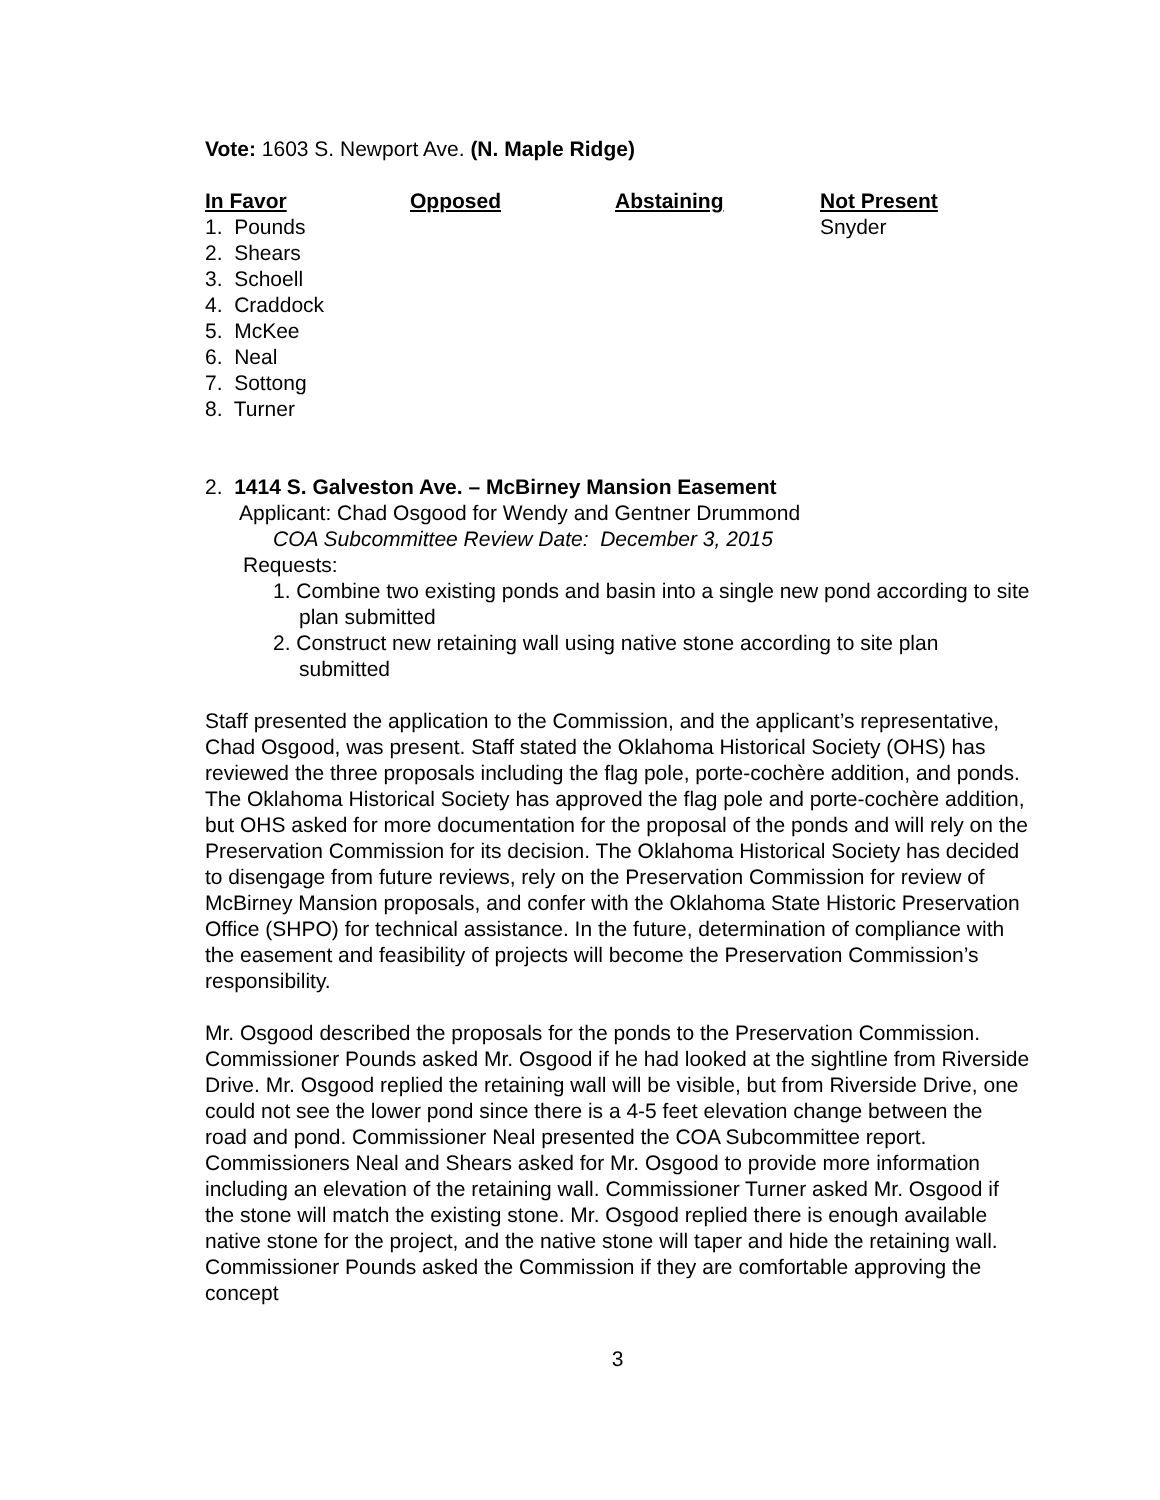Vote: 1603 S. Newport Ave. (N. Maple Ridge)
| In Favor | Opposed | Abstaining | Not Present |
| --- | --- | --- | --- |
| 1. Pounds 2. Shears 3. Schoell 4. Craddock 5. McKee 6. Neal 7. Sottong 8. Turner | | | Snyder |
2. 1414 S. Galveston Ave. – McBirney Mansion Easement
Applicant: Chad Osgood for Wendy and Gentner Drummond
COA Subcommittee Review Date: December 3, 2015
Requests:
1. Combine two existing ponds and basin into a single new pond according to site plan submitted
2. Construct new retaining wall using native stone according to site plan submitted
Staff presented the application to the Commission, and the applicant’s representative, Chad Osgood, was present. Staff stated the Oklahoma Historical Society (OHS) has reviewed the three proposals including the flag pole, porte-cochère addition, and ponds. The Oklahoma Historical Society has approved the flag pole and porte-cochère addition, but OHS asked for more documentation for the proposal of the ponds and will rely on the Preservation Commission for its decision. The Oklahoma Historical Society has decided to disengage from future reviews, rely on the Preservation Commission for review of McBirney Mansion proposals, and confer with the Oklahoma State Historic Preservation Office (SHPO) for technical assistance. In the future, determination of compliance with the easement and feasibility of projects will become the Preservation Commission’s responsibility.
Mr. Osgood described the proposals for the ponds to the Preservation Commission. Commissioner Pounds asked Mr. Osgood if he had looked at the sightline from Riverside Drive. Mr. Osgood replied the retaining wall will be visible, but from Riverside Drive, one could not see the lower pond since there is a 4-5 feet elevation change between the road and pond. Commissioner Neal presented the COA Subcommittee report. Commissioners Neal and Shears asked for Mr. Osgood to provide more information including an elevation of the retaining wall. Commissioner Turner asked Mr. Osgood if the stone will match the existing stone. Mr. Osgood replied there is enough available native stone for the project, and the native stone will taper and hide the retaining wall. Commissioner Pounds asked the Commission if they are comfortable approving the concept
3